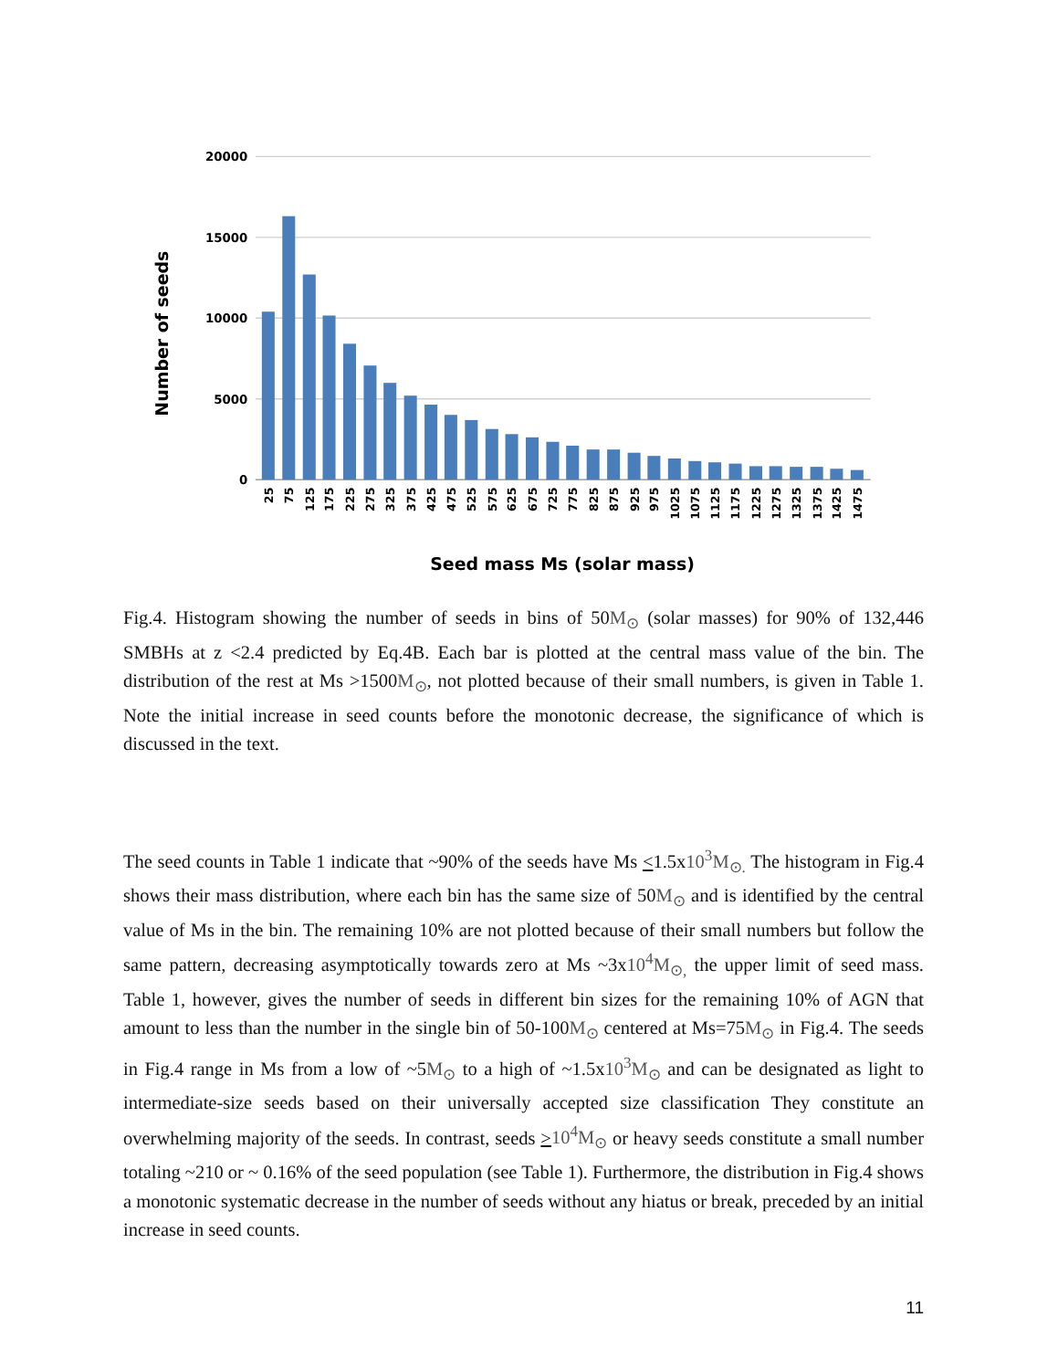20000
15000
10000
5000
0
Number of seeds
25
75
125
175
225
275
325
375
425
475
525
575
625
675
725
775
825
875
925
975
1025
1075
1125
1175
1225
1275
1325
1375
1425
1475
Seed mass Ms (solar mass)
Fig.4. Histogram showing the number of seeds in bins of 50M<sub>⊙</sub> (solar masses) for 90% of 132,446 SMBHs at z <2.4 predicted by Eq.4B. Each bar is plotted at the central mass value of the bin. The distribution of the rest at Ms >1500M<sub>⊙</sub>, not plotted because of their small numbers, is given in Table 1. Note the initial increase in seed counts before the monotonic decrease, the significance of which is discussed in the text.
The seed counts in Table 1 indicate that ~90% of the seeds have Ms <1.5x10<sup>3</sup>M<sub>⊙.</sub> The histogram in Fig.4 shows their mass distribution, where each bin has the same size of 50M<sub>⊙</sub> and is identified by the central value of Ms in the bin. The remaining 10% are not plotted because of their small numbers but follow the same pattern, decreasing asymptotically towards zero at Ms ~3x10<sup>4</sup>M<sub>⊙,</sub> the upper limit of seed mass. Table 1, however, gives the number of seeds in different bin sizes for the remaining 10% of AGN that amount to less than the number in the single bin of 50-100M<sub>⊙</sub> centered at Ms=75M<sub>⊙</sub> in Fig.4. The seeds in Fig.4 range in Ms from a low of ~5M<sub>⊙</sub> to a high of ~1.5x10<sup>3</sup>M<sub>⊙</sub> and can be designated as light to intermediate-size seeds based on their universally accepted size classification They constitute an overwhelming majority of the seeds. In contrast, seeds >10<sup>4</sup>M<sub>⊙</sub> or heavy seeds constitute a small number totaling ~210 or ~ 0.16% of the seed population (see Table 1). Furthermore, the distribution in Fig.4 shows a monotonic systematic decrease in the number of seeds without any hiatus or break, preceded by an initial increase in seed counts.
11